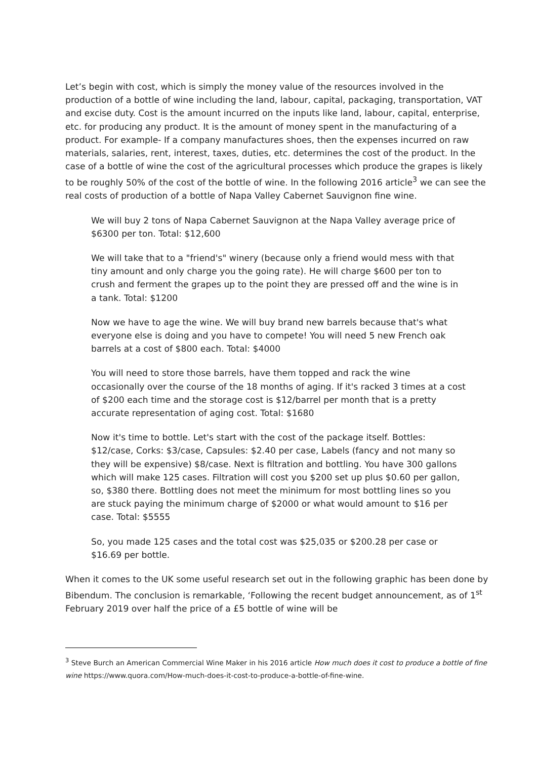Let’s begin with cost, which is simply the money value of the resources involved in the production of a bottle of wine including the land, labour, capital, packaging, transportation, VAT and excise duty. Cost is the amount incurred on the inputs like land, labour, capital, enterprise, etc. for producing any product. It is the amount of money spent in the manufacturing of a product. For example- If a company manufactures shoes, then the expenses incurred on raw materials, salaries, rent, interest, taxes, duties, etc. determines the cost of the product. In the case of a bottle of wine the cost of the agricultural processes which produce the grapes is likely to be roughly 50% of the cost of the bottle of wine. In the following 2016 article<sup>3</sup> we can see the real costs of production of a bottle of Napa Valley Cabernet Sauvignon fine wine.
We will buy 2 tons of Napa Cabernet Sauvignon at the Napa Valley average price of $6300 per ton. Total: $12,600
We will take that to a "friend's" winery (because only a friend would mess with that tiny amount and only charge you the going rate). He will charge $600 per ton to crush and ferment the grapes up to the point they are pressed off and the wine is in a tank. Total: $1200
Now we have to age the wine. We will buy brand new barrels because that's what everyone else is doing and you have to compete! You will need 5 new French oak barrels at a cost of $800 each. Total: $4000
You will need to store those barrels, have them topped and rack the wine occasionally over the course of the 18 months of aging. If it's racked 3 times at a cost of $200 each time and the storage cost is $12/barrel per month that is a pretty accurate representation of aging cost. Total: $1680
Now it's time to bottle. Let's start with the cost of the package itself. Bottles: $12/case, Corks: $3/case, Capsules: $2.40 per case, Labels (fancy and not many so they will be expensive) $8/case. Next is filtration and bottling. You have 300 gallons which will make 125 cases. Filtration will cost you $200 set up plus $0.60 per gallon, so, $380 there. Bottling does not meet the minimum for most bottling lines so you are stuck paying the minimum charge of $2000 or what would amount to $16 per case. Total: $5555
So, you made 125 cases and the total cost was $25,035 or $200.28 per case or $16.69 per bottle.
When it comes to the UK some useful research set out in the following graphic has been done by Bibendum. The conclusion is remarkable, ‘Following the recent budget announcement, as of 1<sup>st</sup> February 2019 over half the price of a £5 bottle of wine will be
<sup>3</sup> Steve Burch an American Commercial Wine Maker in his 2016 article How much does it cost to produce a bottle of fine wine https://www.quora.com/How-much-does-it-cost-to-produce-a-bottle-of-fine-wine.